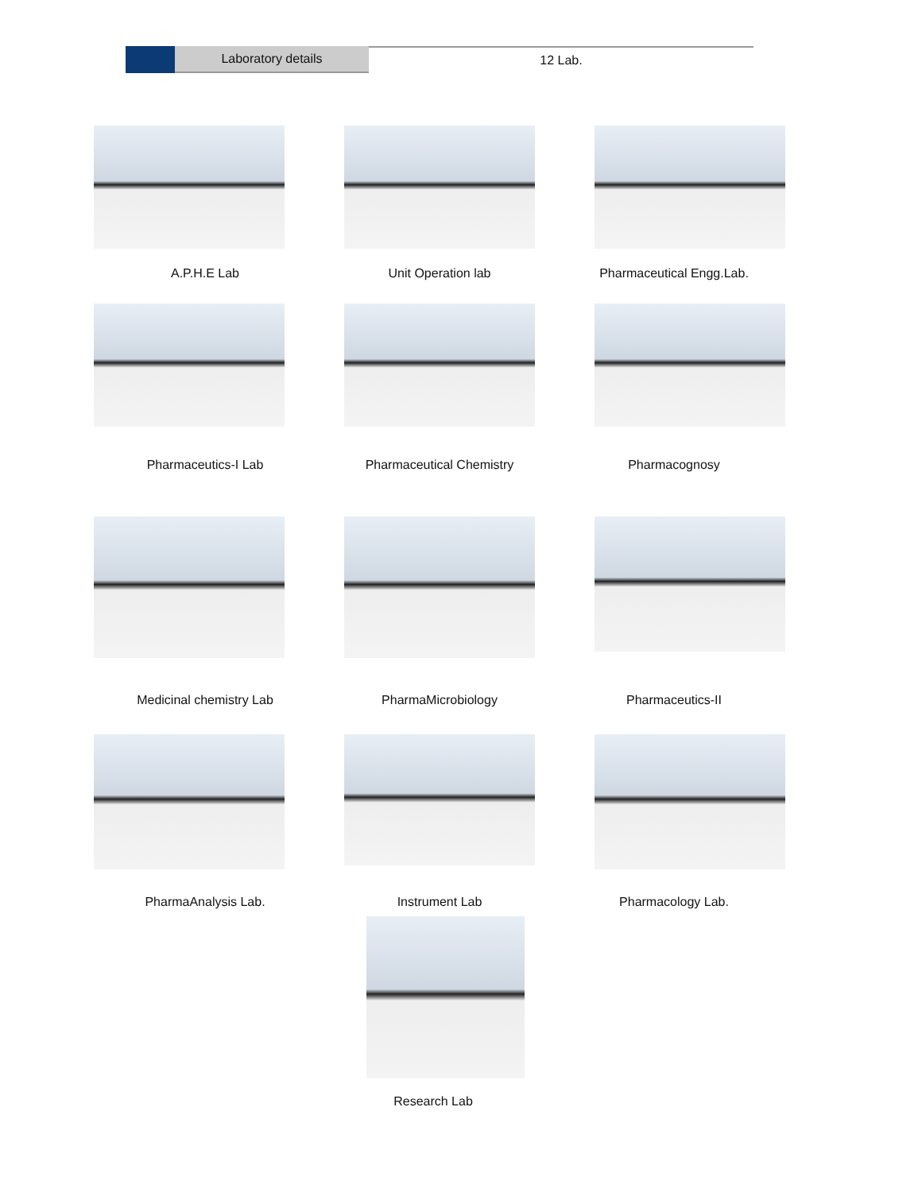Laboratory details 12 Lab.
A.P.H.E Lab Unit Operation lab Pharmaceutical Engg.Lab.
Pharmaceutics-I Lab Pharmaceutical Chemistry Pharmacognosy
Medicinal chemistry Lab PharmaMicrobiology Pharmaceutics-II
PharmaAnalysis Lab. Instrument Lab Pharmacology Lab.
Research Lab